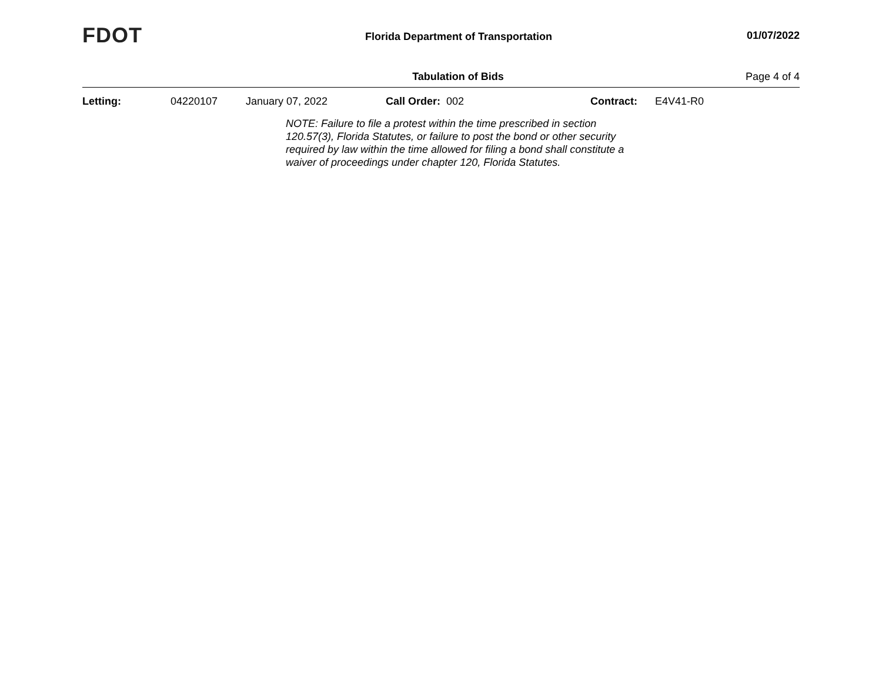FDOT
Florida Department of Transportation
01/07/2022
Tabulation of Bids Page 4 of 4
Letting: 04220107 January 07, 2022 Call Order: 002 Contract: E4V41-R0
NOTE: Failure to file a protest within the time prescribed in section 120.57(3), Florida Statutes, or failure to post the bond or other security required by law within the time allowed for filing a bond shall constitute a waiver of proceedings under chapter 120, Florida Statutes.